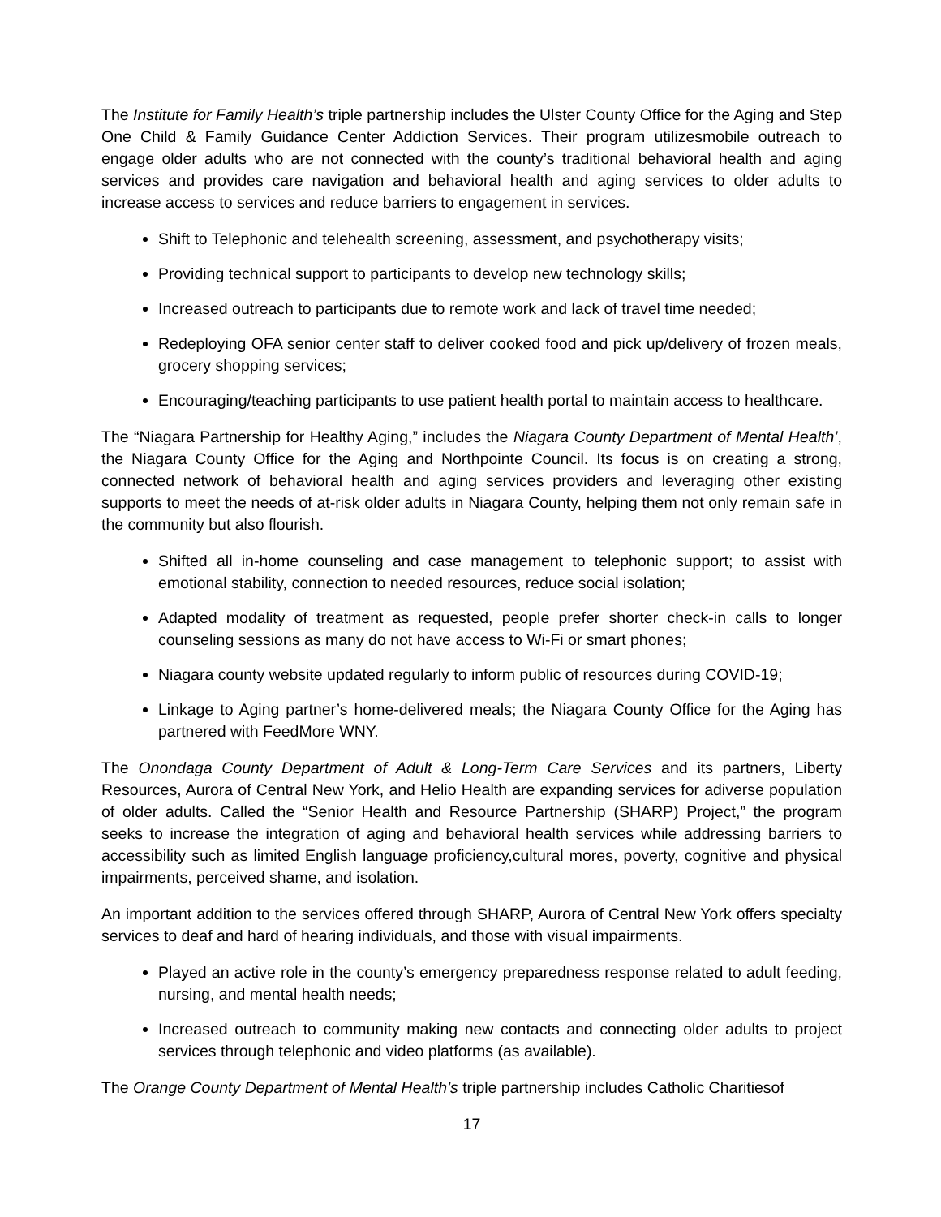The Institute for Family Health’s triple partnership includes the Ulster County Office for the Aging and Step One Child & Family Guidance Center Addiction Services. Their program utilizesmobile outreach to engage older adults who are not connected with the county’s traditional behavioral health and aging services and provides care navigation and behavioral health and aging services to older adults to increase access to services and reduce barriers to engagement in services.
Shift to Telephonic and telehealth screening, assessment, and psychotherapy visits;
Providing technical support to participants to develop new technology skills;
Increased outreach to participants due to remote work and lack of travel time needed;
Redeploying OFA senior center staff to deliver cooked food and pick up/delivery of frozen meals, grocery shopping services;
Encouraging/teaching participants to use patient health portal to maintain access to healthcare.
The “Niagara Partnership for Healthy Aging,” includes the Niagara County Department of Mental Health’, the Niagara County Office for the Aging and Northpointe Council. Its focus is on creating a strong, connected network of behavioral health and aging services providers and leveraging other existing supports to meet the needs of at-risk older adults in Niagara County, helping them not only remain safe in the community but also flourish.
Shifted all in-home counseling and case management to telephonic support; to assist with emotional stability, connection to needed resources, reduce social isolation;
Adapted modality of treatment as requested, people prefer shorter check-in calls to longer counseling sessions as many do not have access to Wi-Fi or smart phones;
Niagara county website updated regularly to inform public of resources during COVID-19;
Linkage to Aging partner’s home-delivered meals; the Niagara County Office for the Aging has partnered with FeedMore WNY.
The Onondaga County Department of Adult & Long-Term Care Services and its partners, Liberty Resources, Aurora of Central New York, and Helio Health are expanding services for adiverse population of older adults. Called the “Senior Health and Resource Partnership (SHARP) Project,” the program seeks to increase the integration of aging and behavioral health services while addressing barriers to accessibility such as limited English language proficiency,cultural mores, poverty, cognitive and physical impairments, perceived shame, and isolation.
An important addition to the services offered through SHARP, Aurora of Central New York offers specialty services to deaf and hard of hearing individuals, and those with visual impairments.
Played an active role in the county’s emergency preparedness response related to adult feeding, nursing, and mental health needs;
Increased outreach to community making new contacts and connecting older adults to project services through telephonic and video platforms (as available).
The Orange County Department of Mental Health’s triple partnership includes Catholic Charitiesof
17